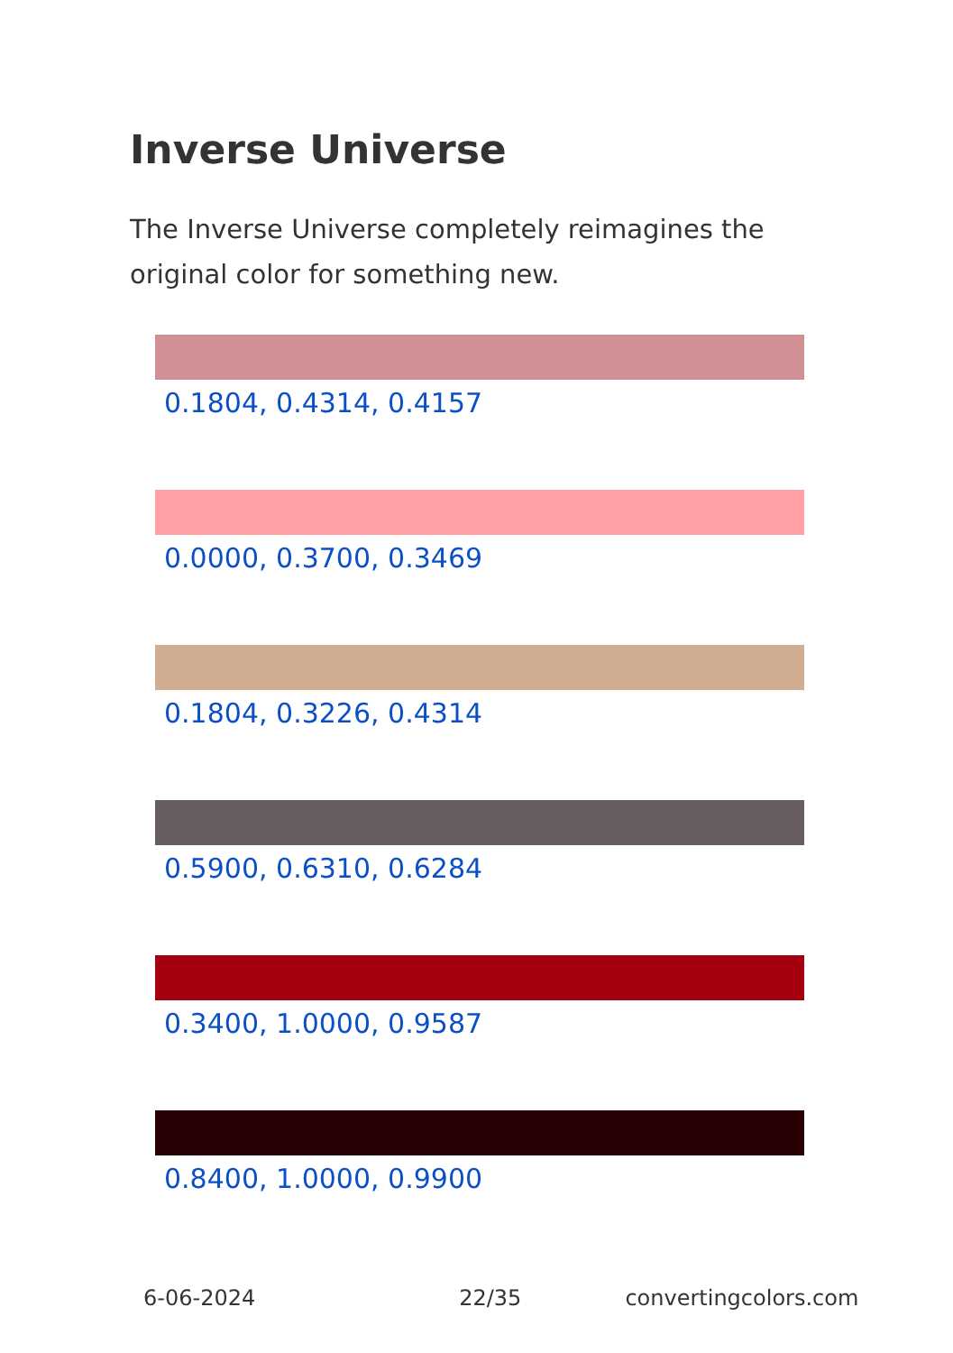Inverse Universe
The Inverse Universe completely reimagines the original color for something new.
0.1804, 0.4314, 0.4157
0.0000, 0.3700, 0.3469
0.1804, 0.3226, 0.4314
0.5900, 0.6310, 0.6284
0.3400, 1.0000, 0.9587
0.8400, 1.0000, 0.9900
6-06-2024 22/35 convertingcolors.com